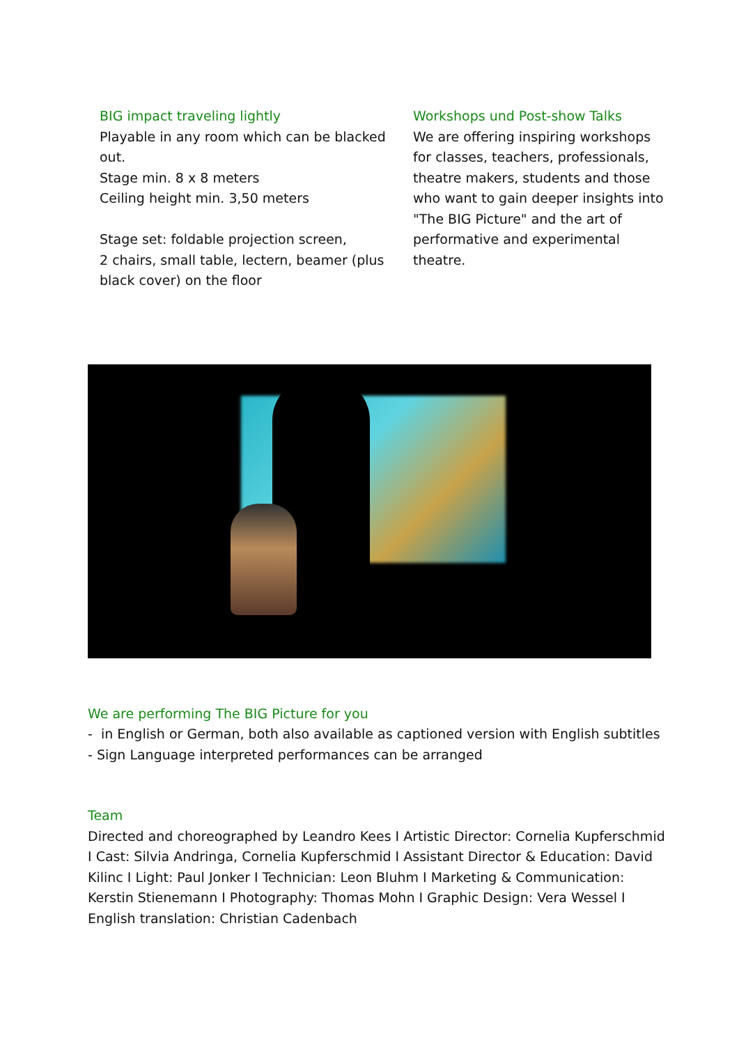BIG impact traveling lightly
Playable in any room which can be blacked out.
Stage min. 8 x 8 meters
Ceiling height min. 3,50 meters
Stage set: foldable projection screen,
2 chairs, small table, lectern, beamer (plus black cover) on the floor
Workshops und Post-show Talks
We are offering inspiring workshops for classes, teachers, professionals, theatre makers, students and those who want to gain deeper insights into "The BIG Picture" and the art of performative and experimental theatre.
We are performing The BIG Picture for you
- in English or German, both also available as captioned version with English subtitles
- Sign Language interpreted performances can be arranged
Team
Directed and choreographed by Leandro Kees I Artistic Director: Cornelia Kupferschmid I Cast: Silvia Andringa, Cornelia Kupferschmid I Assistant Director & Education: David Kilinc I Light: Paul Jonker I Technician: Leon Bluhm I Marketing & Communication: Kerstin Stienemann I Photography: Thomas Mohn I Graphic Design: Vera Wessel I English translation: Christian Cadenbach